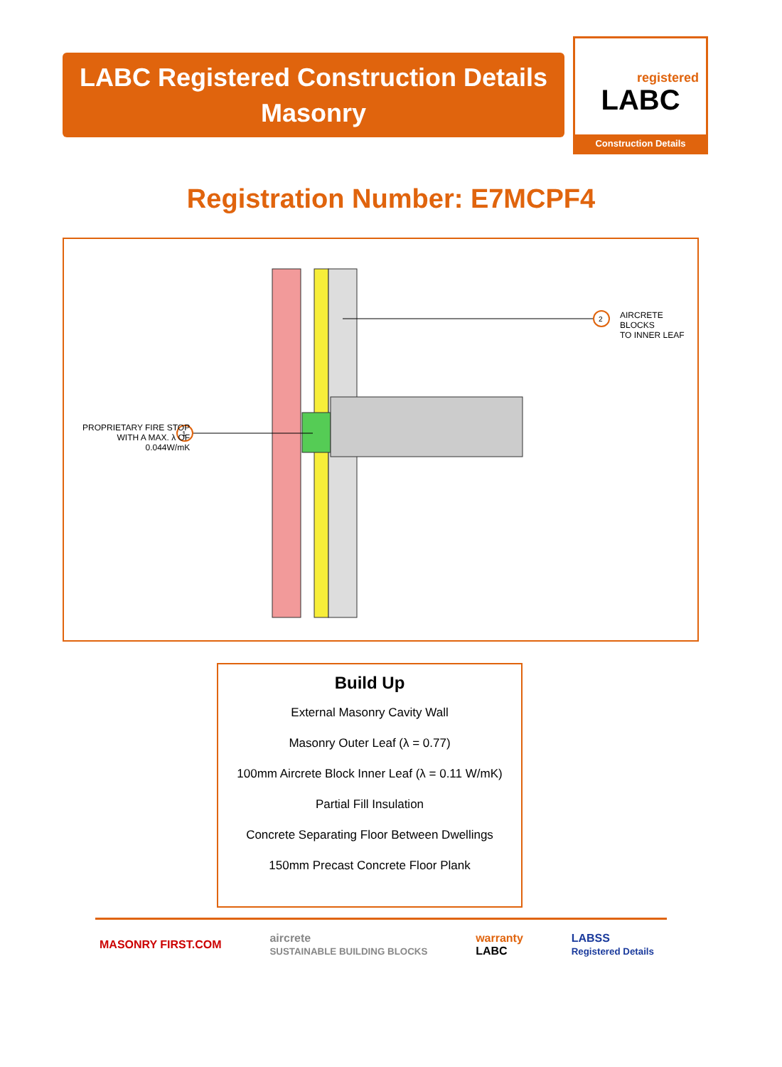LABC Registered Construction Details
Masonry
registered
LABC
Construction Details
Registration Number: E7MCPF4
2
1
AIRCRETE BLOCKS
TO INNER LEAF
PROPRIETARY FIRE STOP
WITH A MAX. λ OF
0.044W/mK
Build Up
External Masonry Cavity Wall
Masonry Outer Leaf (λ = 0.77)
100mm Aircrete Block Inner Leaf (λ = 0.11 W/mK)
Partial Fill Insulation
Concrete Separating Floor Between Dwellings
150mm Precast Concrete Floor Plank
MASONRY FIRST.COM aircrete
SUSTAINABLE BUILDING BLOCKS warranty
LABC LABSS
Registered Details